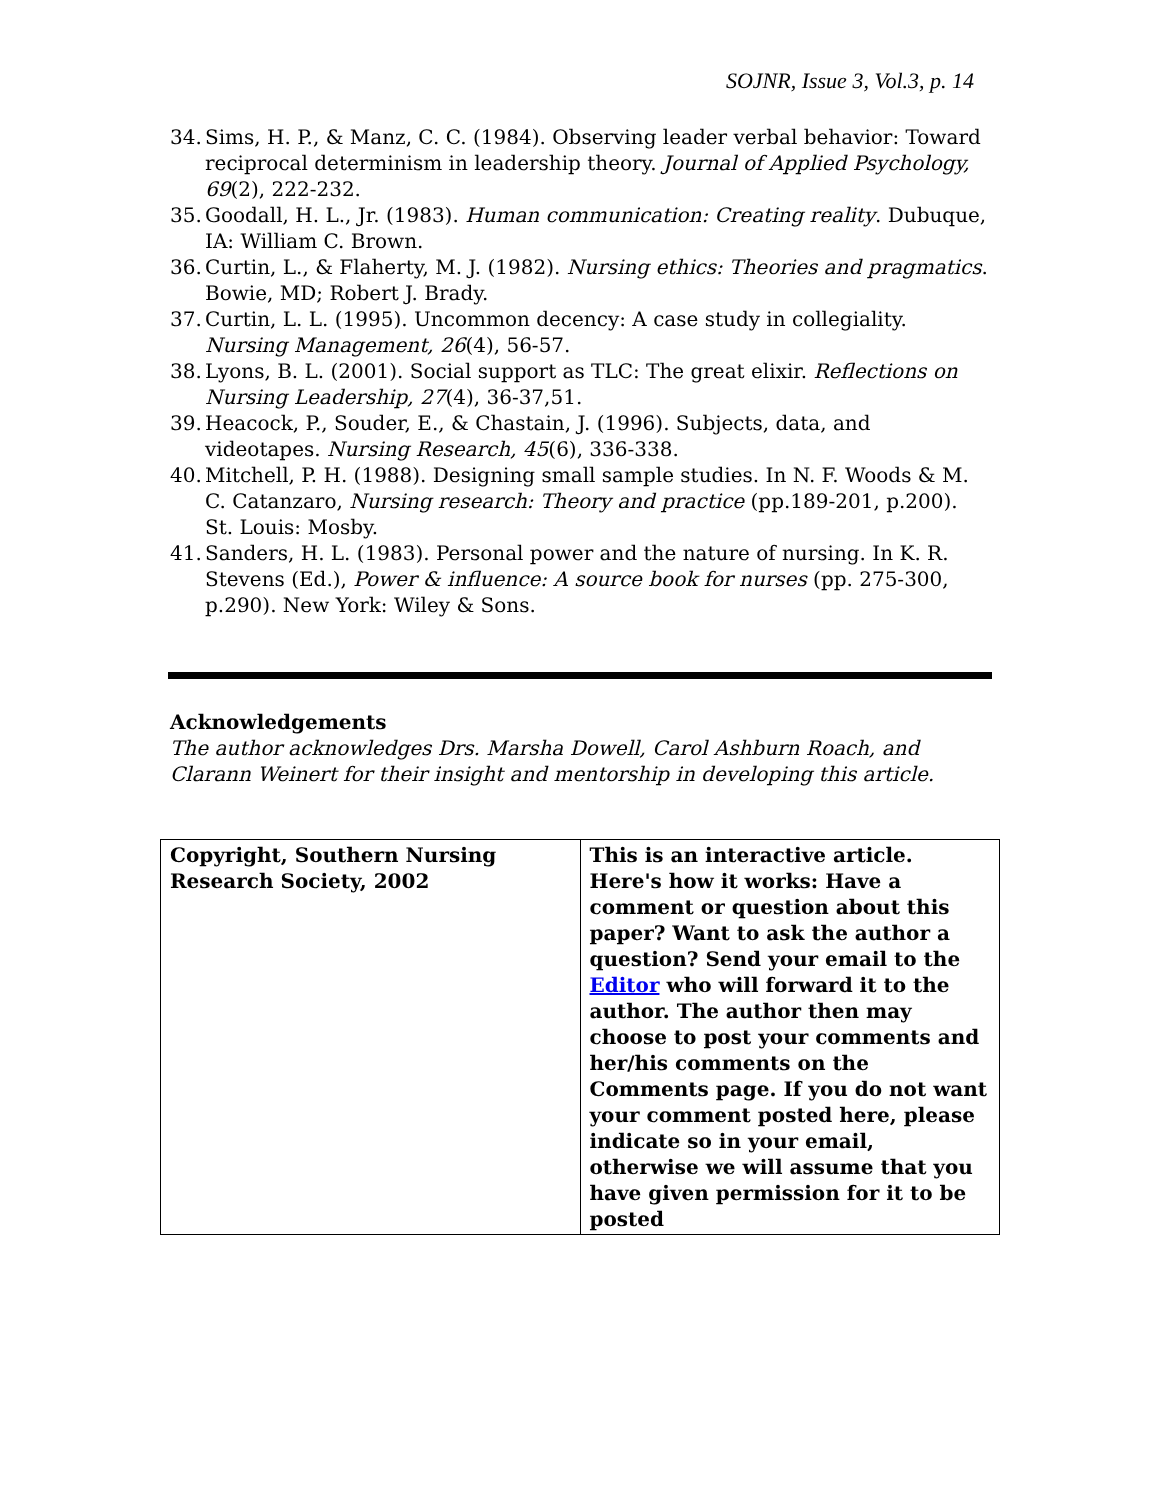SOJNR, Issue 3, Vol.3, p. 14
34. Sims, H. P., & Manz, C. C. (1984). Observing leader verbal behavior: Toward reciprocal determinism in leadership theory. Journal of Applied Psychology, 69(2), 222-232.
35. Goodall, H. L., Jr. (1983). Human communication: Creating reality. Dubuque, IA: William C. Brown.
36. Curtin, L., & Flaherty, M. J. (1982). Nursing ethics: Theories and pragmatics. Bowie, MD; Robert J. Brady.
37. Curtin, L. L. (1995). Uncommon decency: A case study in collegiality. Nursing Management, 26(4), 56-57.
38. Lyons, B. L. (2001). Social support as TLC: The great elixir. Reflections on Nursing Leadership, 27(4), 36-37,51.
39. Heacock, P., Souder, E., & Chastain, J. (1996). Subjects, data, and videotapes. Nursing Research, 45(6), 336-338.
40. Mitchell, P. H. (1988). Designing small sample studies. In N. F. Woods & M. C. Catanzaro, Nursing research: Theory and practice (pp.189-201, p.200). St. Louis: Mosby.
41. Sanders, H. L. (1983). Personal power and the nature of nursing. In K. R. Stevens (Ed.), Power & influence: A source book for nurses (pp. 275-300, p.290). New York: Wiley & Sons.
Acknowledgements
The author acknowledges Drs. Marsha Dowell, Carol Ashburn Roach, and Clarann Weinert for their insight and mentorship in developing this article.
| Copyright, Southern Nursing Research Society, 2002 | This is an interactive article. Here's how it works: Have a comment or question about this paper? Want to ask the author a question? Send your email to the Editor who will forward it to the author. The author then may choose to post your comments and her/his comments on the Comments page. If you do not want your comment posted here, please indicate so in your email, otherwise we will assume that you have given permission for it to be posted |